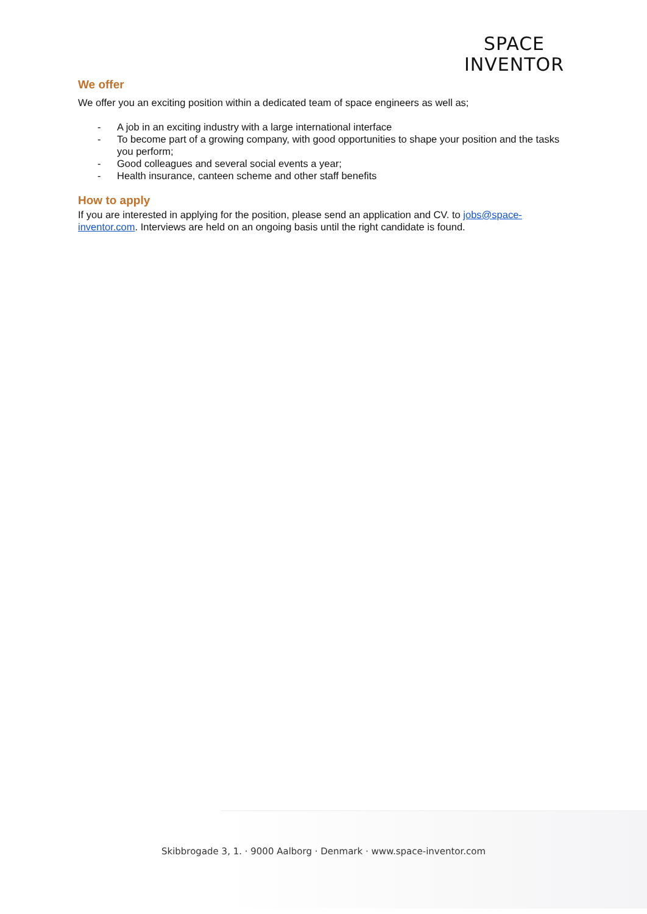SPACE
INVENTOR
We offer
We offer you an exciting position within a dedicated team of space engineers as well as;
- A job in an exciting industry with a large international interface
- To become part of a growing company, with good opportunities to shape your position and the tasks you perform;
- Good colleagues and several social events a year;
- Health insurance, canteen scheme and other staff benefits
How to apply
If you are interested in applying for the position, please send an application and CV. to jobs@space-inventor.com. Interviews are held on an ongoing basis until the right candidate is found.
Skibbrogade 3, 1. · 9000 Aalborg · Denmark · www.space-inventor.com